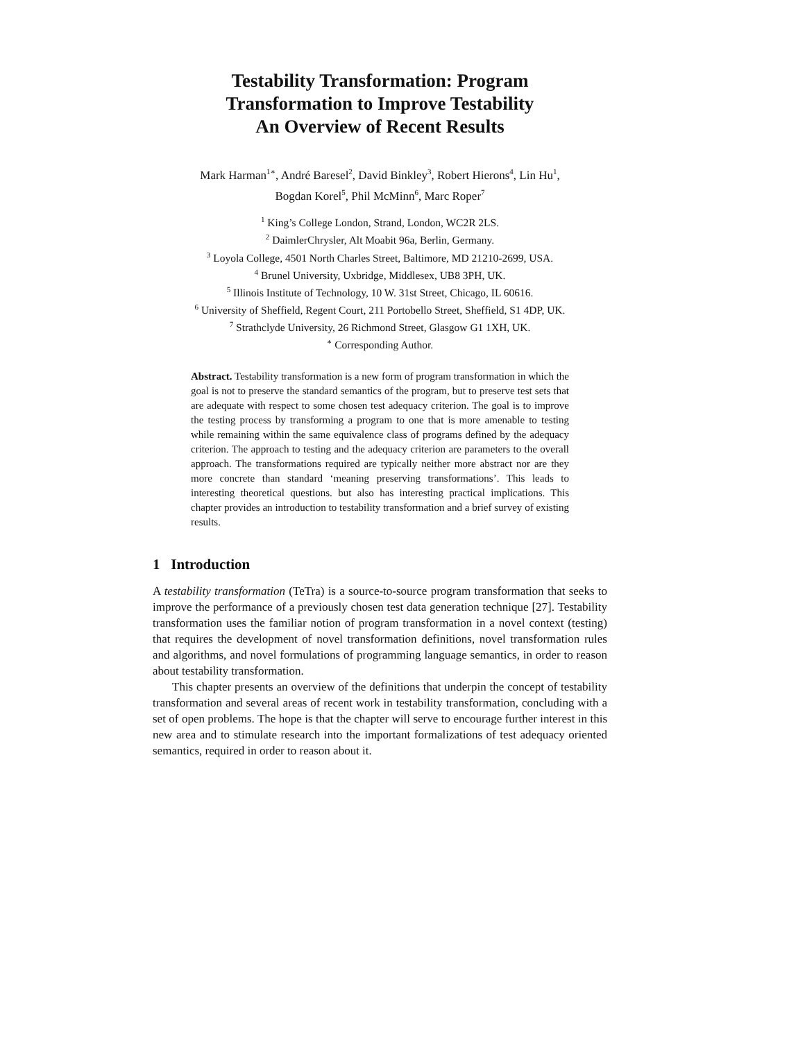Testability Transformation: Program
Transformation to Improve Testability
An Overview of Recent Results
Mark Harman<sup>1∗</sup>, André Baresel<sup>2</sup>, David Binkley<sup>3</sup>, Robert Hierons<sup>4</sup>, Lin Hu<sup>1</sup>,
Bogdan Korel<sup>5</sup>, Phil McMinn<sup>6</sup>, Marc Roper<sup>7</sup>
<sup>1</sup> King’s College London, Strand, London, WC2R 2LS.
<sup>2</sup> DaimlerChrysler, Alt Moabit 96a, Berlin, Germany.
<sup>3</sup> Loyola College, 4501 North Charles Street, Baltimore, MD 21210-2699, USA.
<sup>4</sup> Brunel University, Uxbridge, Middlesex, UB8 3PH, UK.
<sup>5</sup> Illinois Institute of Technology, 10 W. 31st Street, Chicago, IL 60616.
<sup>6</sup> University of Sheffield, Regent Court, 211 Portobello Street, Sheffield, S1 4DP, UK.
<sup>7</sup> Strathclyde University, 26 Richmond Street, Glasgow G1 1XH, UK.
<sup>∗</sup> Corresponding Author.
Abstract. Testability transformation is a new form of program transformation in which the goal is not to preserve the standard semantics of the program, but to preserve test sets that are adequate with respect to some chosen test adequacy criterion. The goal is to improve the testing process by transforming a program to one that is more amenable to testing while remaining within the same equivalence class of programs defined by the adequacy criterion. The approach to testing and the adequacy criterion are parameters to the overall approach. The transformations required are typically neither more abstract nor are they more concrete than standard ‘meaning preserving transformations’. This leads to interesting theoretical questions. but also has interesting practical implications. This chapter provides an introduction to testability transformation and a brief survey of existing results.
1 Introduction
A testability transformation (TeTra) is a source-to-source program transformation that seeks to improve the performance of a previously chosen test data generation technique [27]. Testability transformation uses the familiar notion of program transformation in a novel context (testing) that requires the development of novel transformation definitions, novel transformation rules and algorithms, and novel formulations of programming language semantics, in order to reason about testability transformation.
This chapter presents an overview of the definitions that underpin the concept of testability transformation and several areas of recent work in testability transformation, concluding with a set of open problems. The hope is that the chapter will serve to encourage further interest in this new area and to stimulate research into the important formalizations of test adequacy oriented semantics, required in order to reason about it.